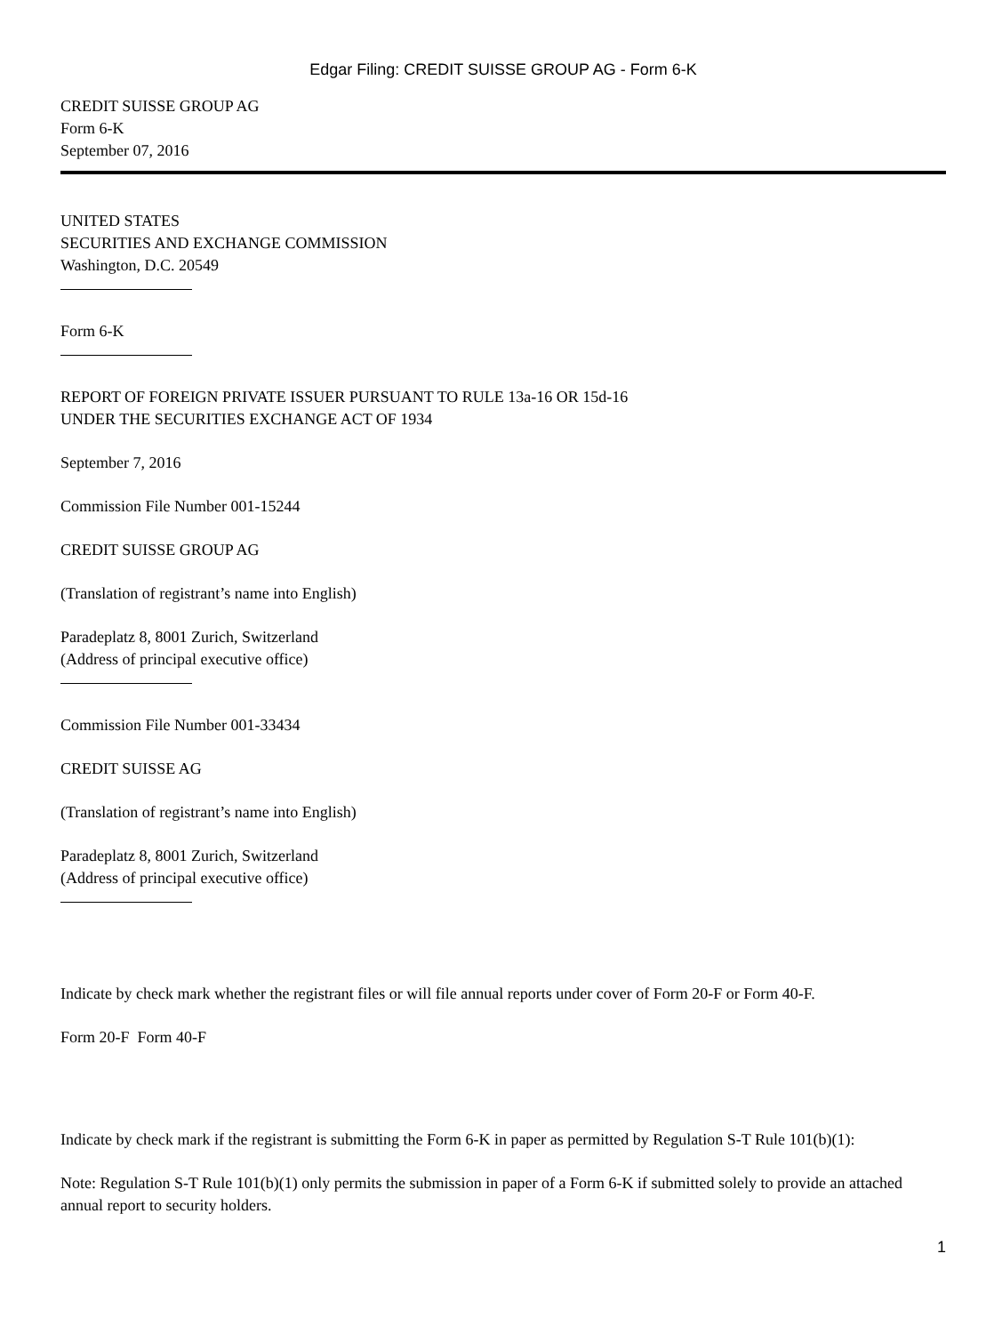Edgar Filing: CREDIT SUISSE GROUP AG - Form 6-K
CREDIT SUISSE GROUP AG
Form 6-K
September 07, 2016
UNITED STATES
SECURITIES AND EXCHANGE COMMISSION
Washington, D.C. 20549
Form 6-K
REPORT OF FOREIGN PRIVATE ISSUER PURSUANT TO RULE 13a-16 OR 15d-16
UNDER THE SECURITIES EXCHANGE ACT OF 1934
September 7, 2016
Commission File Number 001-15244
CREDIT SUISSE GROUP AG
(Translation of registrant’s name into English)
Paradeplatz 8, 8001 Zurich, Switzerland
(Address of principal executive office)
Commission File Number 001-33434
CREDIT SUISSE AG
(Translation of registrant’s name into English)
Paradeplatz 8, 8001 Zurich, Switzerland
(Address of principal executive office)
Indicate by check mark whether the registrant files or will file annual reports under cover of Form 20-F or Form 40-F.
Form 20-F Form 40-F
Indicate by check mark if the registrant is submitting the Form 6-K in paper as permitted by Regulation S-T Rule 101(b)(1):
Note: Regulation S-T Rule 101(b)(1) only permits the submission in paper of a Form 6-K if submitted solely to provide an attached annual report to security holders.
1